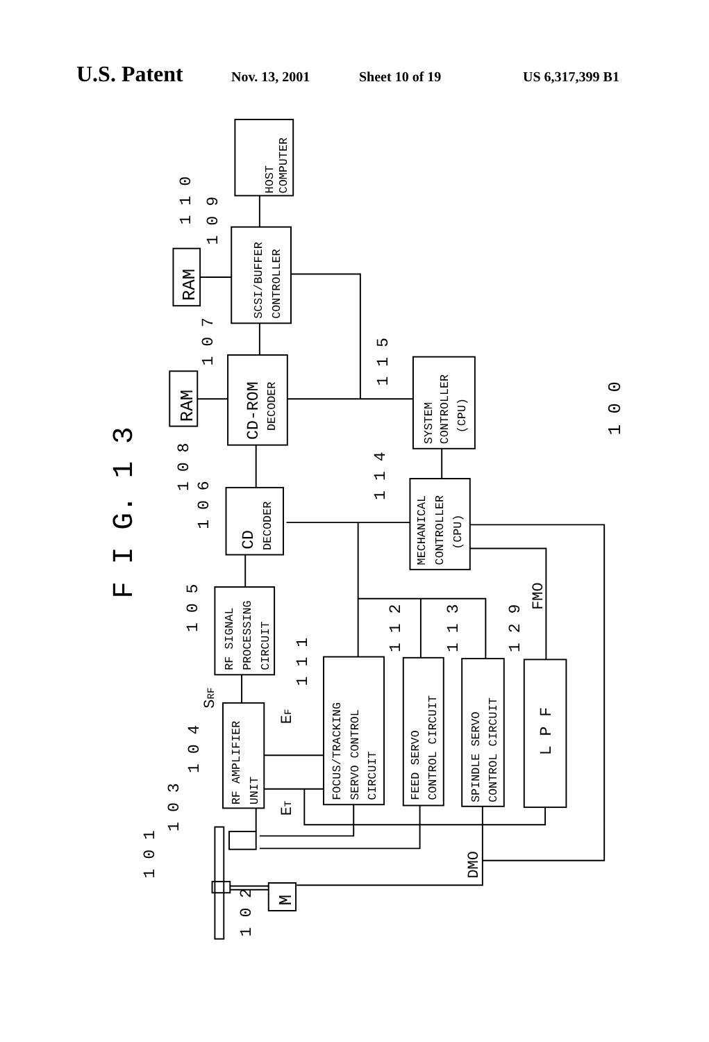U.S. Patent Nov. 13, 2001 Sheet 10 of 19 US 6,317,399 B1
HOST
COMPUTER
SCSI/BUFFER
CONTROLLER
RAM
RAM
CD-ROM
DECODER
SYSTEM
CONTROLLER
(CPU)
CD
DECODER
MECHANICAL
CONTROLLER
(CPU)
RF SIGNAL
PROCESSING
CIRCUIT
RF AMPLIFIER
UNIT
FOCUS/TRACKING
SERVO CONTROL
CIRCUIT
FEED SERVO
CONTROL CIRCUIT
SPINDLE SERVO
CONTROL CIRCUIT
L P F
M
F I G. 1 3
1 0 0
1 1 0
1 0 9
1 0 7
1 0 8
1 0 6
1 1 5
1 1 4
1 0 5
1 1 1
1 1 2
1 1 3
1 2 9
1 0 4
1 0 3
1 0 1
1 0 2
SRF
EF
ET
FMO
DMO